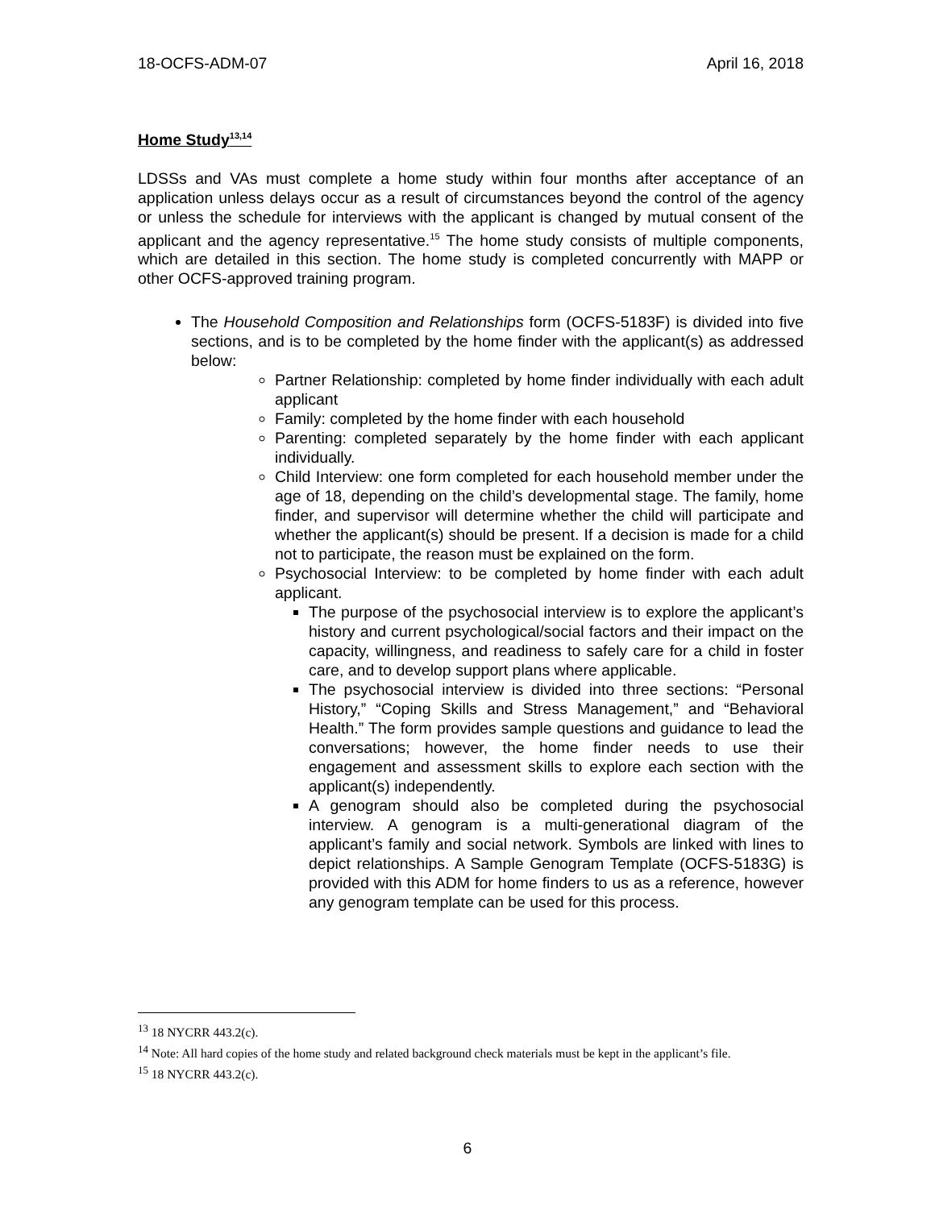18-OCFS-ADM-07 April 16, 2018
Home Study<sup>13,14</sup>
LDSSs and VAs must complete a home study within four months after acceptance of an application unless delays occur as a result of circumstances beyond the control of the agency or unless the schedule for interviews with the applicant is changed by mutual consent of the applicant and the agency representative.<sup>15</sup> The home study consists of multiple components, which are detailed in this section. The home study is completed concurrently with MAPP or other OCFS-approved training program.
The Household Composition and Relationships form (OCFS-5183F) is divided into five sections, and is to be completed by the home finder with the applicant(s) as addressed below:
Partner Relationship: completed by home finder individually with each adult applicant
Family: completed by the home finder with each household
Parenting: completed separately by the home finder with each applicant individually.
Child Interview: one form completed for each household member under the age of 18, depending on the child’s developmental stage. The family, home finder, and supervisor will determine whether the child will participate and whether the applicant(s) should be present. If a decision is made for a child not to participate, the reason must be explained on the form.
Psychosocial Interview: to be completed by home finder with each adult applicant.
The purpose of the psychosocial interview is to explore the applicant’s history and current psychological/social factors and their impact on the capacity, willingness, and readiness to safely care for a child in foster care, and to develop support plans where applicable.
The psychosocial interview is divided into three sections: “Personal History,” “Coping Skills and Stress Management,” and “Behavioral Health.” The form provides sample questions and guidance to lead the conversations; however, the home finder needs to use their engagement and assessment skills to explore each section with the applicant(s) independently.
A genogram should also be completed during the psychosocial interview. A genogram is a multi-generational diagram of the applicant’s family and social network. Symbols are linked with lines to depict relationships. A Sample Genogram Template (OCFS-5183G) is provided with this ADM for home finders to us as a reference, however any genogram template can be used for this process.
<sup>13</sup> 18 NYCRR 443.2(c).
<sup>14</sup> Note: All hard copies of the home study and related background check materials must be kept in the applicant’s file.
<sup>15</sup> 18 NYCRR 443.2(c).
6